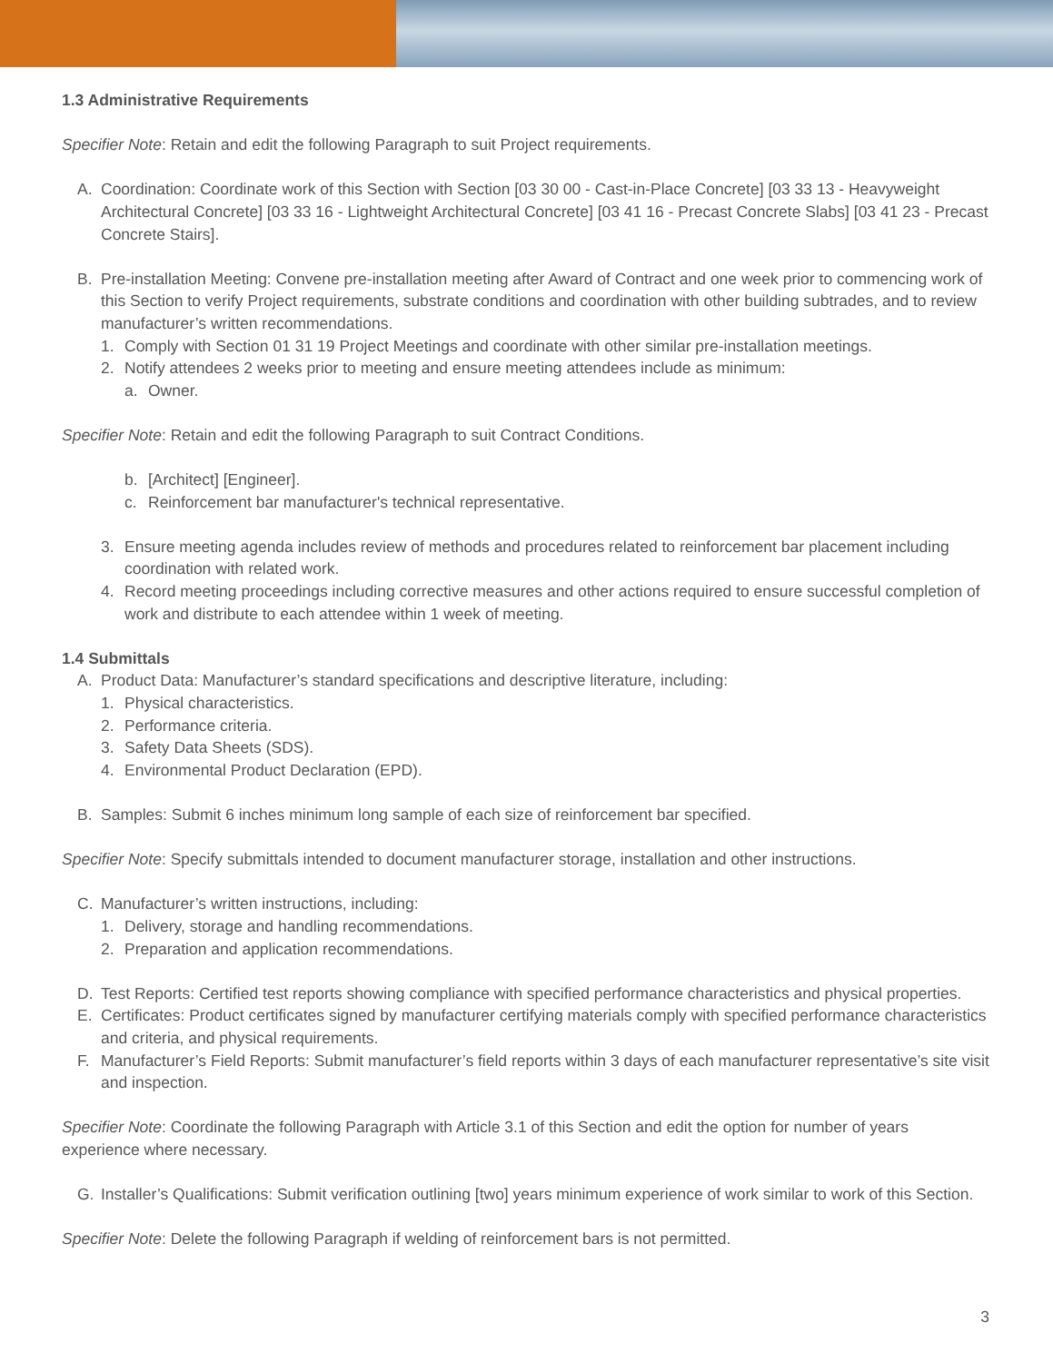1.3 Administrative Requirements
Specifier Note: Retain and edit the following Paragraph to suit Project requirements.
A. Coordination: Coordinate work of this Section with Section [03 30 00 - Cast-in-Place Concrete] [03 33 13 - Heavyweight Architectural Concrete] [03 33 16 - Lightweight Architectural Concrete] [03 41 16 - Precast Concrete Slabs] [03 41 23 - Precast Concrete Stairs].
B. Pre-installation Meeting: Convene pre-installation meeting after Award of Contract and one week prior to commencing work of this Section to verify Project requirements, substrate conditions and coordination with other building subtrades, and to review manufacturer’s written recommendations.
1. Comply with Section 01 31 19 Project Meetings and coordinate with other similar pre-installation meetings.
2. Notify attendees 2 weeks prior to meeting and ensure meeting attendees include as minimum:
a. Owner.
Specifier Note: Retain and edit the following Paragraph to suit Contract Conditions.
b. [Architect] [Engineer].
c. Reinforcement bar manufacturer's technical representative.
3. Ensure meeting agenda includes review of methods and procedures related to reinforcement bar placement including coordination with related work.
4. Record meeting proceedings including corrective measures and other actions required to ensure successful completion of work and distribute to each attendee within 1 week of meeting.
1.4 Submittals
A. Product Data: Manufacturer’s standard specifications and descriptive literature, including:
1. Physical characteristics.
2. Performance criteria.
3. Safety Data Sheets (SDS).
4. Environmental Product Declaration (EPD).
B. Samples: Submit 6 inches minimum long sample of each size of reinforcement bar specified.
Specifier Note: Specify submittals intended to document manufacturer storage, installation and other instructions.
C. Manufacturer’s written instructions, including:
1. Delivery, storage and handling recommendations.
2. Preparation and application recommendations.
D. Test Reports: Certified test reports showing compliance with specified performance characteristics and physical properties.
E. Certificates: Product certificates signed by manufacturer certifying materials comply with specified performance characteristics and criteria, and physical requirements.
F. Manufacturer’s Field Reports: Submit manufacturer’s field reports within 3 days of each manufacturer representative’s site visit and inspection.
Specifier Note: Coordinate the following Paragraph with Article 3.1 of this Section and edit the option for number of years experience where necessary.
G. Installer’s Qualifications: Submit verification outlining [two] years minimum experience of work similar to work of this Section.
Specifier Note: Delete the following Paragraph if welding of reinforcement bars is not permitted.
3